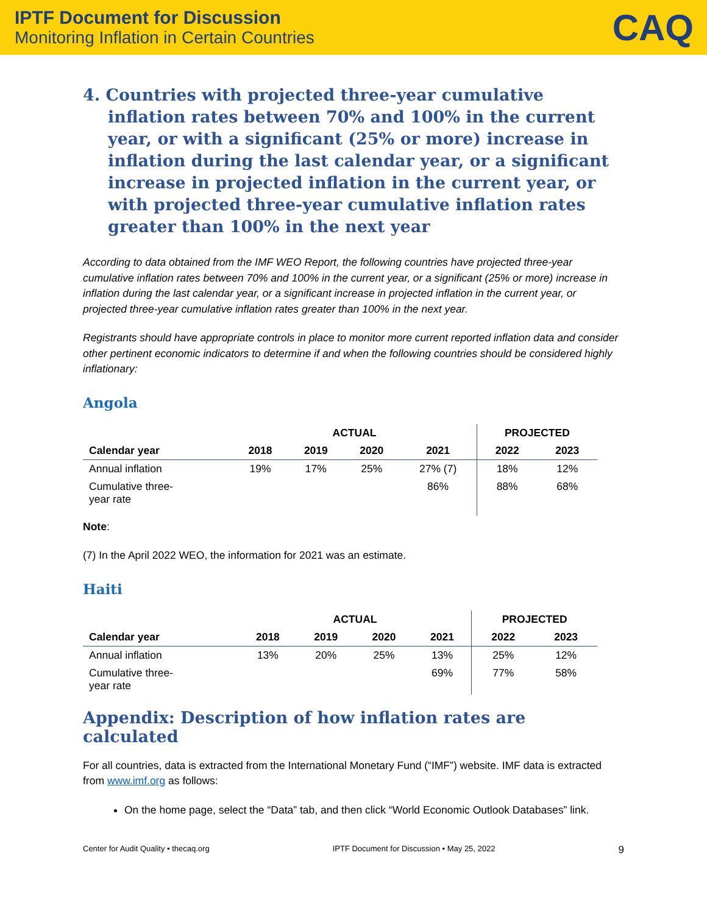IPTF Document for Discussion
Monitoring Inflation in Certain Countries
CAQ
4. Countries with projected three-year cumulative inflation rates between 70% and 100% in the current year, or with a significant (25% or more) increase in inflation during the last calendar year, or a significant increase in projected inflation in the current year, or with projected three-year cumulative inflation rates greater than 100% in the next year
According to data obtained from the IMF WEO Report, the following countries have projected three-year cumulative inflation rates between 70% and 100% in the current year, or a significant (25% or more) increase in inflation during the last calendar year, or a significant increase in projected inflation in the current year, or projected three-year cumulative inflation rates greater than 100% in the next year.
Registrants should have appropriate controls in place to monitor more current reported inflation data and consider other pertinent economic indicators to determine if and when the following countries should be considered highly inflationary:
Angola
| | ACTUAL | | | | PROJECTED | |
| --- | --- | --- | --- | --- | --- | --- |
| Calendar year | 2018 | 2019 | 2020 | 2021 | 2022 | 2023 |
| Annual inflation | 19% | 17% | 25% | 27% (7) | 18% | 12% |
| Cumulative three- year rate | | | | 86% | 88% | 68% |
Note:
(7) In the April 2022 WEO, the information for 2021 was an estimate.
Haiti
| | ACTUAL | | | | PROJECTED | |
| --- | --- | --- | --- | --- | --- | --- |
| Calendar year | 2018 | 2019 | 2020 | 2021 | 2022 | 2023 |
| Annual inflation | 13% | 20% | 25% | 13% | 25% | 12% |
| Cumulative three- year rate | | | | 69% | 77% | 58% |
Appendix: Description of how inflation rates are calculated
For all countries, data is extracted from the International Monetary Fund (“IMF”) website. IMF data is extracted from www.imf.org as follows:
On the home page, select the “Data” tab, and then click “World Economic Outlook Databases” link.
Center for Audit Quality • thecaq.org IPTF Document for Discussion • May 25, 2022 9